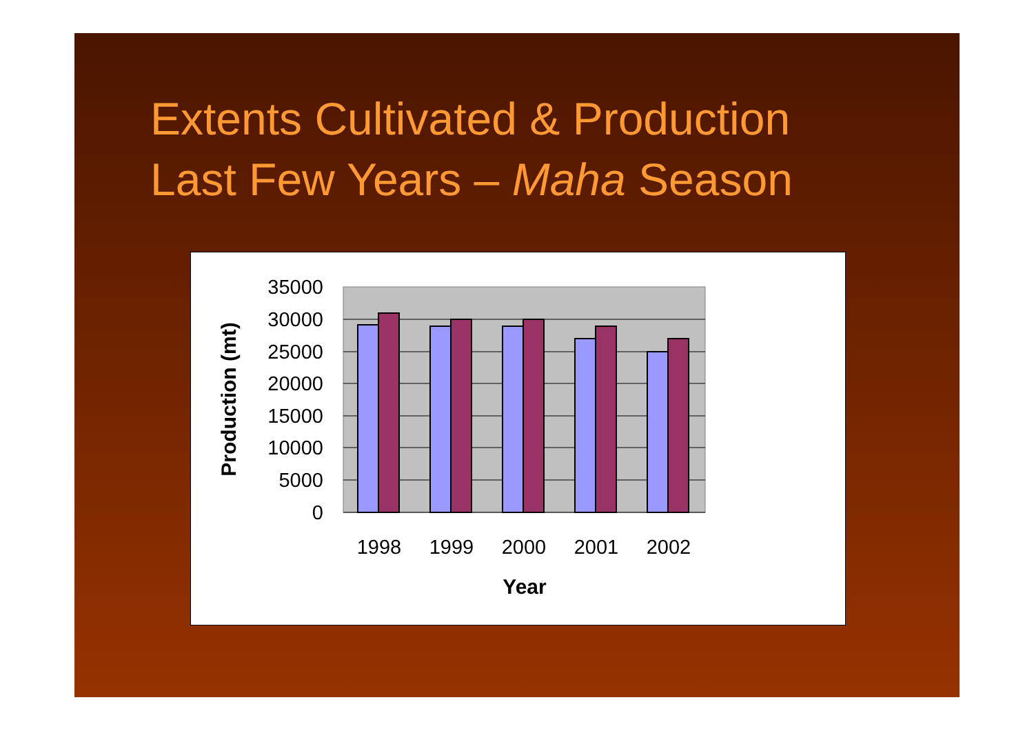Extents Cultivated & Production
Last Few Years – Maha Season
35000
30000
25000
20000
15000
10000
5000
0
1998
1999
2000
2001
2002
Year
Production (mt)